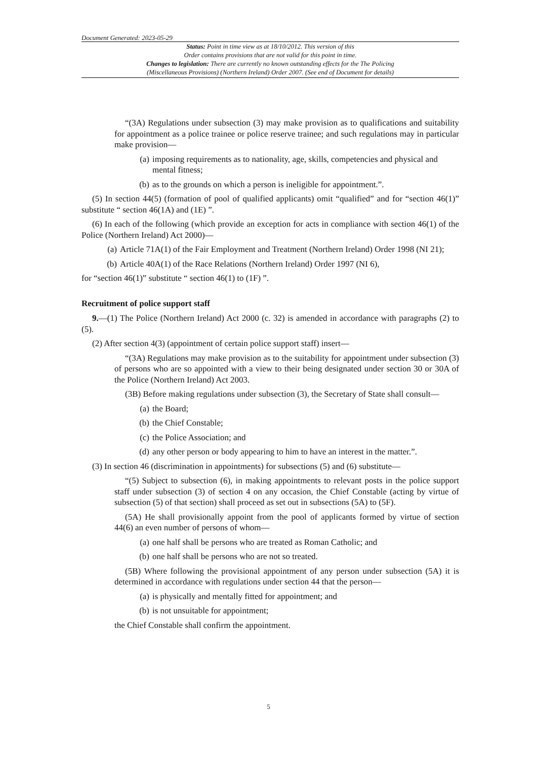Document Generated: 2023-05-29
Status: Point in time view as at 18/10/2012. This version of this
Order contains provisions that are not valid for this point in time.
Changes to legislation: There are currently no known outstanding effects for the The Policing
(Miscellaneous Provisions) (Northern Ireland) Order 2007. (See end of Document for details)
“(3A) Regulations under subsection (3) may make provision as to qualifications and suitability for appointment as a police trainee or police reserve trainee; and such regulations may in particular make provision—
(a) imposing requirements as to nationality, age, skills, competencies and physical and mental fitness;
(b) as to the grounds on which a person is ineligible for appointment.”.
(5) In section 44(5) (formation of pool of qualified applicants) omit “qualified” and for “section 46(1)” substitute “ section 46(1A) and (1E) ”.
(6) In each of the following (which provide an exception for acts in compliance with section 46(1) of the Police (Northern Ireland) Act 2000)—
(a) Article 71A(1) of the Fair Employment and Treatment (Northern Ireland) Order 1998 (NI 21);
(b) Article 40A(1) of the Race Relations (Northern Ireland) Order 1997 (NI 6),
for “section 46(1)” substitute “ section 46(1) to (1F) ”.
Recruitment of police support staff
9.—(1) The Police (Northern Ireland) Act 2000 (c. 32) is amended in accordance with paragraphs (2) to (5).
(2) After section 4(3) (appointment of certain police support staff) insert—
“(3A) Regulations may make provision as to the suitability for appointment under subsection (3) of persons who are so appointed with a view to their being designated under section 30 or 30A of the Police (Northern Ireland) Act 2003.
(3B) Before making regulations under subsection (3), the Secretary of State shall consult—
(a) the Board;
(b) the Chief Constable;
(c) the Police Association; and
(d) any other person or body appearing to him to have an interest in the matter.”.
(3) In section 46 (discrimination in appointments) for subsections (5) and (6) substitute—
“(5) Subject to subsection (6), in making appointments to relevant posts in the police support staff under subsection (3) of section 4 on any occasion, the Chief Constable (acting by virtue of subsection (5) of that section) shall proceed as set out in subsections (5A) to (5F).
(5A) He shall provisionally appoint from the pool of applicants formed by virtue of section 44(6) an even number of persons of whom—
(a) one half shall be persons who are treated as Roman Catholic; and
(b) one half shall be persons who are not so treated.
(5B) Where following the provisional appointment of any person under subsection (5A) it is determined in accordance with regulations under section 44 that the person—
(a) is physically and mentally fitted for appointment; and
(b) is not unsuitable for appointment;
the Chief Constable shall confirm the appointment.
5